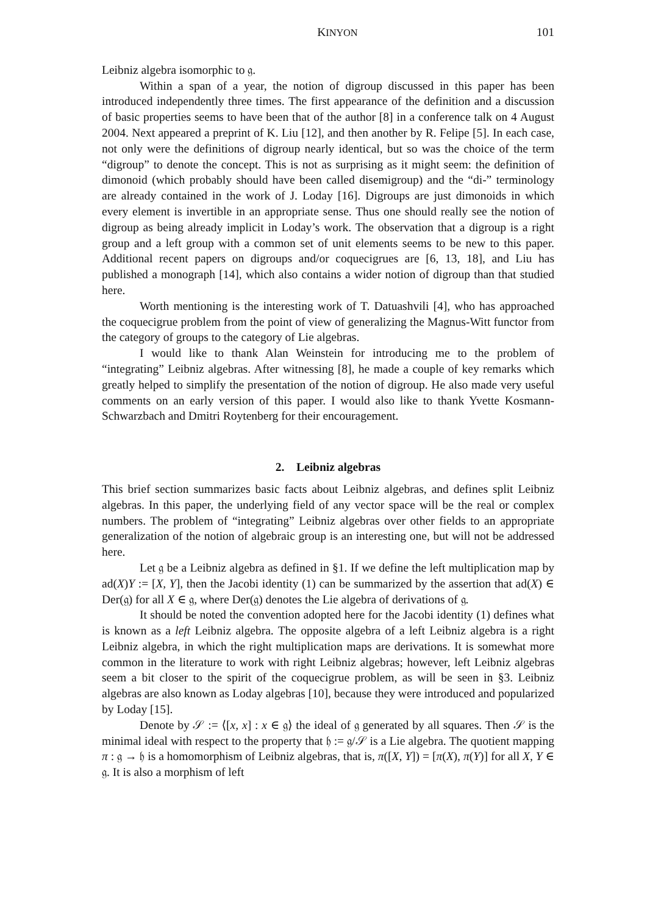KINYON 101
Leibniz algebra isomorphic to 𝔤.
Within a span of a year, the notion of digroup discussed in this paper has been introduced independently three times. The first appearance of the definition and a discussion of basic properties seems to have been that of the author [8] in a conference talk on 4 August 2004. Next appeared a preprint of K. Liu [12], and then another by R. Felipe [5]. In each case, not only were the definitions of digroup nearly identical, but so was the choice of the term “digroup” to denote the concept. This is not as surprising as it might seem: the definition of dimonoid (which probably should have been called disemigroup) and the “di-” terminology are already contained in the work of J. Loday [16]. Digroups are just dimonoids in which every element is invertible in an appropriate sense. Thus one should really see the notion of digroup as being already implicit in Loday’s work. The observation that a digroup is a right group and a left group with a common set of unit elements seems to be new to this paper. Additional recent papers on digroups and/or coquecigrues are [6, 13, 18], and Liu has published a monograph [14], which also contains a wider notion of digroup than that studied here.
Worth mentioning is the interesting work of T. Datuashvili [4], who has approached the coquecigrue problem from the point of view of generalizing the Magnus-Witt functor from the category of groups to the category of Lie algebras.
I would like to thank Alan Weinstein for introducing me to the problem of “integrating” Leibniz algebras. After witnessing [8], he made a couple of key remarks which greatly helped to simplify the presentation of the notion of digroup. He also made very useful comments on an early version of this paper. I would also like to thank Yvette Kosmann-Schwarzbach and Dmitri Roytenberg for their encouragement.
2. Leibniz algebras
This brief section summarizes basic facts about Leibniz algebras, and defines split Leibniz algebras. In this paper, the underlying field of any vector space will be the real or complex numbers. The problem of “integrating” Leibniz algebras over other fields to an appropriate generalization of the notion of algebraic group is an interesting one, but will not be addressed here.
Let 𝔤 be a Leibniz algebra as defined in §1. If we define the left multiplication map by ad(X)Y := [X, Y], then the Jacobi identity (1) can be summarized by the assertion that ad(X) ∈ Der(𝔤) for all X ∈ 𝔤, where Der(𝔤) denotes the Lie algebra of derivations of 𝔤.
It should be noted the convention adopted here for the Jacobi identity (1) defines what is known as a left Leibniz algebra. The opposite algebra of a left Leibniz algebra is a right Leibniz algebra, in which the right multiplication maps are derivations. It is somewhat more common in the literature to work with right Leibniz algebras; however, left Leibniz algebras seem a bit closer to the spirit of the coquecigrue problem, as will be seen in §3. Leibniz algebras are also known as Loday algebras [10], because they were introduced and popularized by Loday [15].
Denote by 𝒮 := ⟨[x, x] : x ∈ 𝔤⟩ the ideal of 𝔤 generated by all squares. Then 𝒮 is the minimal ideal with respect to the property that 𝔥 := 𝔤/𝒮 is a Lie algebra. The quotient mapping π : 𝔤 → 𝔥 is a homomorphism of Leibniz algebras, that is, π([X, Y]) = [π(X), π(Y)] for all X, Y ∈ 𝔤. It is also a morphism of left